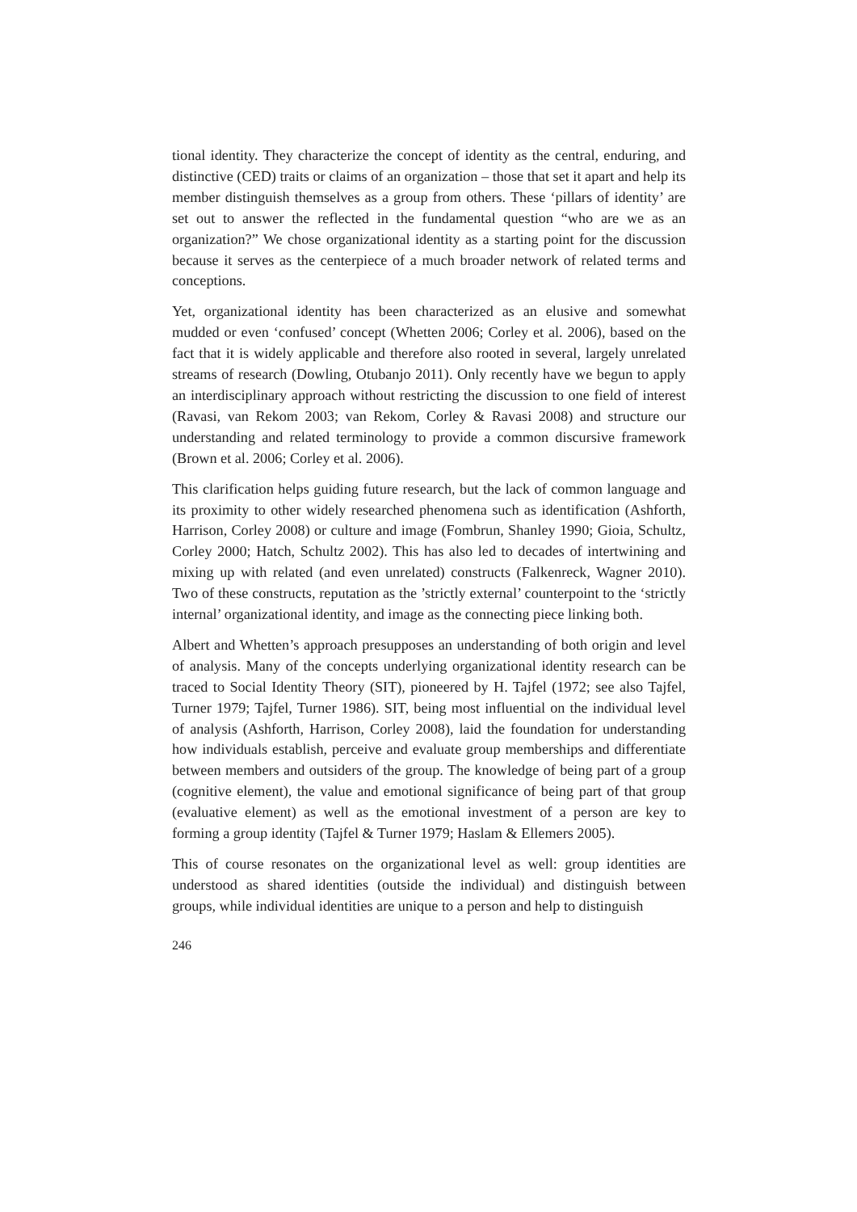tional identity. They characterize the concept of identity as the central, enduring, and distinctive (CED) traits or claims of an organization – those that set it apart and help its member distinguish themselves as a group from others. These ‘pil­lars of identity’ are set out to answer the reflected in the fundamental question “who are we as an organization?” We chose organizational identity as a starting point for the discussion because it serves as the centerpiece of a much broader network of related terms and conceptions.
Yet, organizational identity has been characterized as an elusive and somewhat mudded or even ‘confused’ concept (Whetten 2006; Corley et al. 2006), based on the fact that it is widely applicable and therefore also rooted in several, largely unrelated streams of research (Dowling, Otubanjo 2011). Only recently have we begun to apply an interdisciplinary approach without restricting the discussion to one field of interest (Ravasi, van Rekom 2003; van Rekom, Corley & Ravasi 2008) and structure our understanding and related terminology to pro­vide a common discursive framework (Brown et al. 2006; Corley et al. 2006).
This clarification helps guiding future research, but the lack of common lan­guage and its proximity to other widely researched phenomena such as identifi­cation (Ashforth, Harrison, Corley 2008) or culture and image (Fombrun, Shanley 1990; Gioia, Schultz, Corley 2000; Hatch, Schultz 2002). This has also led to decades of intertwining and mixing up with related (and even unrelated) constructs (Falkenreck, Wagner 2010). Two of these constructs, reputation as the ’strictly external’ counterpoint to the ‘strictly internal’ organizational identity, and image as the connecting piece linking both.
Albert and Whetten’s approach presupposes an understanding of both origin and level of analysis. Many of the concepts underlying organizational identity re­search can be traced to Social Identity Theory (SIT), pioneered by H. Tajfel (1972; see also Tajfel, Turner 1979; Tajfel, Turner 1986). SIT, being most influ­ential on the individual level of analysis (Ashforth, Harrison, Corley 2008), laid the foundation for understanding how individuals establish, perceive and evalu­ate group memberships and differentiate between members and outsiders of the group. The knowledge of being part of a group (cognitive element), the value and emotional significance of being part of that group (evaluative element) as well as the emotional investment of a person are key to forming a group identity (Tajfel & Turner 1979; Haslam & Ellemers 2005).
This of course resonates on the organizational level as well: group identities are understood as shared identities (outside the individual) and distinguish between groups, while individual identities are unique to a person and help to distinguish
246